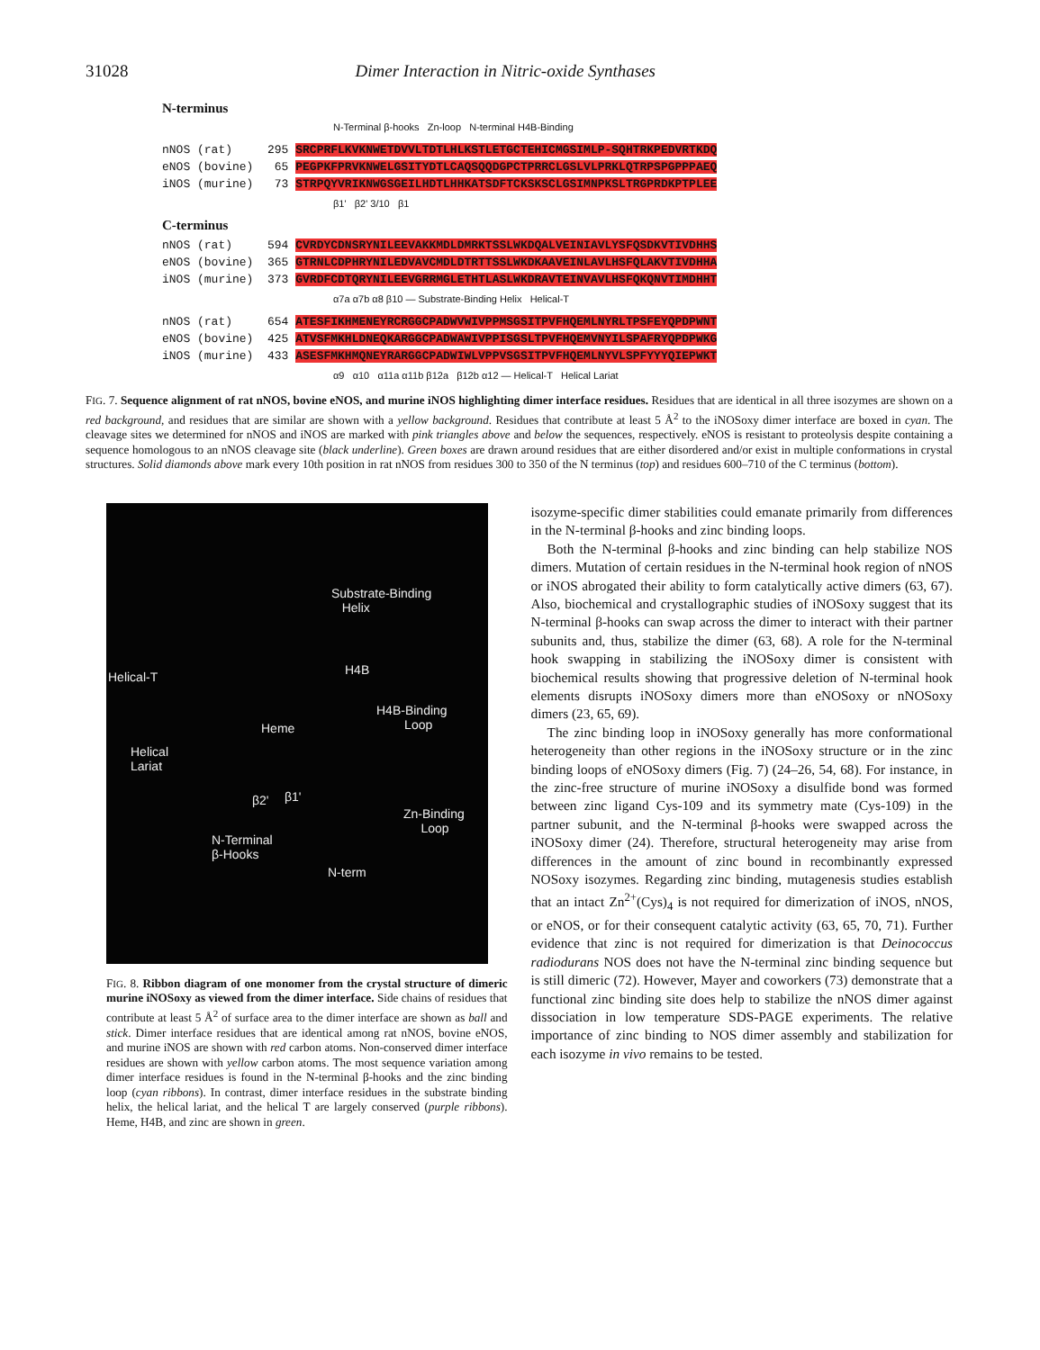31028 Dimer Interaction in Nitric-oxide Synthases
N-terminus
N-Terminal β-hooks Zn-loop N-terminal H4B-Binding
nNOS (rat) 295 SRCPRFLKVKNWETDVVLTDTLHLKSTLETGCTEHICMGSIMLP-SQHTRKPEDVRTKDQ
eNOS (bovine) 65 PEGPKFPRVKNWELGSITYDTLCAQSQQDGPCTPRRCLGSLVLPRKLQTRPSPGPPPAEQ
iNOS (murine) 73 STRPQYVRIKNWGSGEILHDTLHHKATSDFTCKSKSCLGSIMNPKSLTRGPRDKPTPLEE
β1' β2' 3/10 β1
C-terminus
nNOS (rat) 594 CVRDYCDNSRYNILEEVAKKMDLDMRKTSSLWKDQALVEINIAVLYSFQSDKVTIVDHHS
eNOS (bovine) 365 GTRNLCDPHRYNILEDVAVCMDLDTRTTSSLWKDKAAVEINLAVLHSFQLAKVTIVDHHA
iNOS (murine) 373 GVRDFCDTQRYNILEEVGRRMGLETHTLASLWKDRAVTEINVAVLHSFQKQNVTIMDHHT
α7a α7b α8 β10 — Substrate-Binding Helix Helical-T
nNOS (rat) 654 ATESFIKHMENEYRCRGGCPADWVWIVPPMSGSITPVFHQEMLNYRLTPSFEYQPDPWNT
eNOS (bovine) 425 ATVSFMKHLDNEQKARGGCPADWAWIVPPISGSLTPVFHQEMVNYILSPAFRYQPDPWKG
iNOS (murine) 433 ASESFMKHMQNEYRARGGCPADWIWLVPPVSGSITPVFHQEMLNYVLSPFYYYQIEPWKT
α9 α10 α11a α11b β12a β12b α12 — Helical-T Helical Lariat
FIG. 7. Sequence alignment of rat nNOS, bovine eNOS, and murine iNOS highlighting dimer interface residues. Residues that are identical in all three isozymes are shown on a red background, and residues that are similar are shown with a yellow background. Residues that contribute at least 5 Å<sup>2</sup> to the iNOSoxy dimer interface are boxed in cyan. The cleavage sites we determined for nNOS and iNOS are marked with pink triangles above and below the sequences, respectively. eNOS is resistant to proteolysis despite containing a sequence homologous to an nNOS cleavage site (black underline). Green boxes are drawn around residues that are either disordered and/or exist in multiple conformations in crystal structures. Solid diamonds above mark every 10th position in rat nNOS from residues 300 to 350 of the N terminus (top) and residues 600–710 of the C terminus (bottom).
Substrate-Binding
Helix
Helical-T H4B
H4B-Binding
Loop Heme
Helical
Lariat
β2' β1'
Zn-Binding
Loop
N-Terminal
β-Hooks
N-term
FIG. 8. Ribbon diagram of one monomer from the crystal structure of dimeric murine iNOSoxy as viewed from the dimer interface. Side chains of residues that contribute at least 5 Å<sup>2</sup> of surface area to the dimer interface are shown as ball and stick. Dimer interface residues that are identical among rat nNOS, bovine eNOS, and murine iNOS are shown with red carbon atoms. Non-conserved dimer interface residues are shown with yellow carbon atoms. The most sequence variation among dimer interface residues is found in the N-terminal β-hooks and the zinc binding loop (cyan ribbons). In contrast, dimer interface residues in the substrate binding helix, the helical lariat, and the helical T are largely conserved (purple ribbons). Heme, H4B, and zinc are shown in green.
isozyme-specific dimer stabilities could emanate primarily from differences in the N-terminal β-hooks and zinc binding loops.
Both the N-terminal β-hooks and zinc binding can help stabilize NOS dimers. Mutation of certain residues in the N-terminal hook region of nNOS or iNOS abrogated their ability to form catalytically active dimers (63, 67). Also, biochemical and crystallographic studies of iNOSoxy suggest that its N-terminal β-hooks can swap across the dimer to interact with their partner subunits and, thus, stabilize the dimer (63, 68). A role for the N-terminal hook swapping in stabilizing the iNOSoxy dimer is consistent with biochemical results showing that progressive deletion of N-terminal hook elements disrupts iNOSoxy dimers more than eNOSoxy or nNOSoxy dimers (23, 65, 69).
The zinc binding loop in iNOSoxy generally has more conformational heterogeneity than other regions in the iNOSoxy structure or in the zinc binding loops of eNOSoxy dimers (Fig. 7) (24–26, 54, 68). For instance, in the zinc-free structure of murine iNOSoxy a disulfide bond was formed between zinc ligand Cys-109 and its symmetry mate (Cys-109) in the partner subunit, and the N-terminal β-hooks were swapped across the iNOSoxy dimer (24). Therefore, structural heterogeneity may arise from differences in the amount of zinc bound in recombinantly expressed NOSoxy isozymes. Regarding zinc binding, mutagenesis studies establish that an intact Zn<sup>2+</sup>(Cys)<sub>4</sub> is not required for dimerization of iNOS, nNOS, or eNOS, or for their consequent catalytic activity (63, 65, 70, 71). Further evidence that zinc is not required for dimerization is that Deinococcus radiodurans NOS does not have the N-terminal zinc binding sequence but is still dimeric (72). However, Mayer and coworkers (73) demonstrate that a functional zinc binding site does help to stabilize the nNOS dimer against dissociation in low temperature SDS-PAGE experiments. The relative importance of zinc binding to NOS dimer assembly and stabilization for each isozyme in vivo remains to be tested.